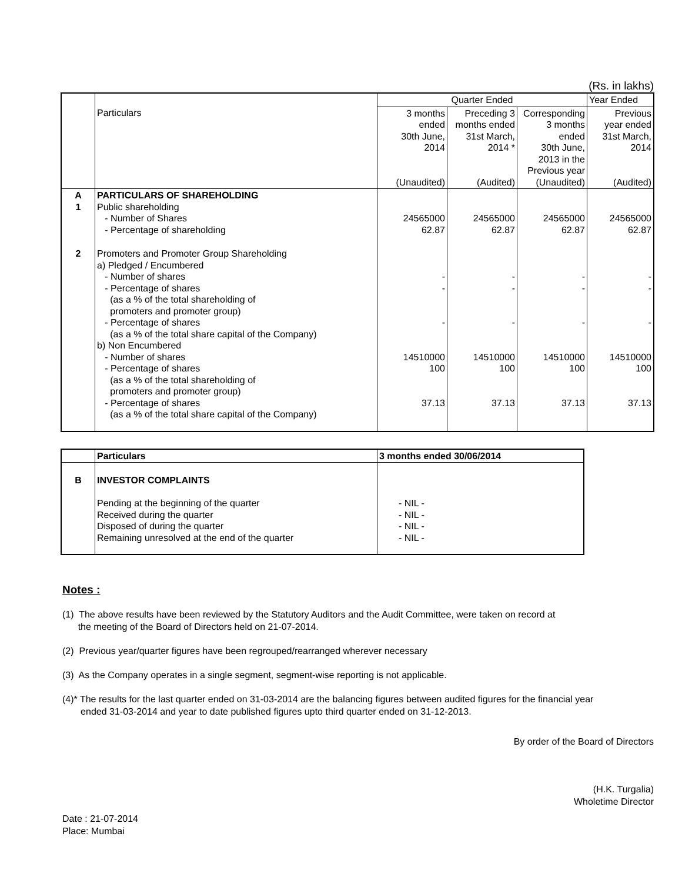(Rs. in lakhs)
| | | Quarter Ended | | | Year Ended |
| | Particulars | 3 months ended 30th June, 2014 (Unaudited) | Preceding 3 months ended 31st March, 2014 * (Audited) | Corresponding 3 months ended 30th June, 2013 in the Previous year (Unaudited) | Previous year ended 31st March, 2014 (Audited) |
| A 1 | PARTICULARS OF SHAREHOLDING Public shareholding - Number of Shares - Percentage of shareholding | 24565000 62.87 | 24565000 62.87 | 24565000 62.87 | 24565000 62.87 |
| 2 | Promoters and Promoter Group Shareholding a) Pledged / Encumbered - Number of shares - Percentage of shares (as a % of the total shareholding of promoters and promoter group) - Percentage of shares (as a % of the total share capital of the Company) b) Non Encumbered - Number of shares - Percentage of shares (as a % of the total shareholding of promoters and promoter group) - Percentage of shares (as a % of the total share capital of the Company) | - - - 14510000 100 37.13 | - - - 14510000 100 37.13 | - - - 14510000 100 37.13 | - - - 14510000 100 37.13 |
| | Particulars | 3 months ended 30/06/2014 |
| B | INVESTOR COMPLAINTS Pending at the beginning of the quarter Received during the quarter Disposed of during the quarter Remaining unresolved at the end of the quarter | - NIL - - NIL - - NIL - - NIL - |
Notes :
(1) The above results have been reviewed by the Statutory Auditors and the Audit Committee, were taken on record at
the meeting of the Board of Directors held on 21-07-2014.
(2) Previous year/quarter figures have been regrouped/rearranged wherever necessary
(3) As the Company operates in a single segment, segment-wise reporting is not applicable.
(4)* The results for the last quarter ended on 31-03-2014 are the balancing figures between audited figures for the financial year
ended 31-03-2014 and year to date published figures upto third quarter ended on 31-12-2013.
By order of the Board of Directors
(H.K. Turgalia)
Wholetime Director
Date : 21-07-2014
Place: Mumbai